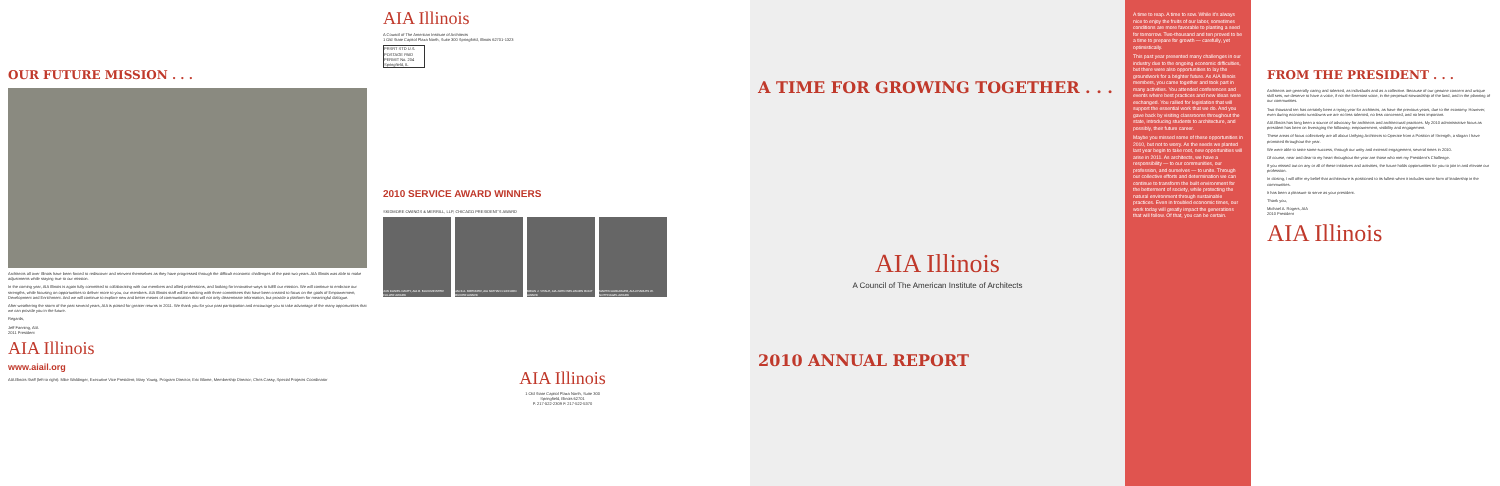OUR FUTURE MISSION . . .
Architects all over Illinois have been forced to rediscover and reinvent themselves as they have progressed through the difficult economic challenges of the past two years. AIA Illinois was able to make adjustments while staying true to our mission.
In the coming year, AIA Illinois is again fully committed to collaborating with our members and allied professions, and looking for innovative ways to fulfill our mission. We will continue to embrace our strengths, while focusing on opportunities to deliver more to you, our members. AIA Illinois staff will be working with three committees that have been created to focus on the goals of Empowerment, Development and Enrichment. And we will continue to explore new and better means of communication that will not only disseminate information, but provide a platform for meaningful dialogue.
After weathering the storm of the past several years, AIA is poised for greater returns in 2011. We thank you for your past participation and encourage you to take advantage of the many opportunities that we can provide you in the future.
Regards,
Jeff Fanning, AIA
2011 President
AIA Illinois
www.aiail.org
AIA Illinois Staff (left to right): Mike Waldinger, Executive Vice President; Mary Young, Program Director; Eric Blome, Membership Director; Chris Cassy, Special Projects Coordinator
AIA Illinois
A Council of The American Institute of Architects
1 Old State Capitol Plaza North, Suite 300 Springfield, Illinois 62701-1323
PRSRT STD U.S. POSTAGE PAID PERMIT No. 204 Springfield, IL
2010 SERVICE AWARD WINNERS
SKIDMORE OWINGS & MERRILL, LLP, CHICAGO PRESIDENT'S AWARD
JON DANIEL DAVEY, AIA R. BUCKMINSTER FULLER AWARD
JACK A. BRENNER, AIA NATHAN CLIFFORD RICKER AWARD
BRIAN J. VITALE, AIA JOHN WELLBORN ROOT AWARD
MARTIN AUBURGER, AIA CHARLES W. NOTHNAGEL AWARD
AIA Illinois
1 Old State Capitol Plaza North, Suite 300
Springfield, Illinois 62701
P. 217-522-2309 F. 217-522-5370
A TIME FOR GROWING TOGETHER . . .
AIA Illinois
A Council of The American Institute of Architects
2010 ANNUAL REPORT
A time to reap. A time to sow. While it's always nice to enjoy the fruits of our labor, sometimes conditions are more favorable to planting a seed for tomorrow. Two-thousand and ten proved to be a time to prepare for growth — carefully, yet optimistically.
This past year presented many challenges in our industry due to the ongoing economic difficulties, but there were also opportunities to lay the groundwork for a brighter future. As AIA Illinois members, you came together and took part in many activities. You attended conferences and events where best practices and new ideas were exchanged. You rallied for legislation that will support the essential work that we do. And you gave back by visiting classrooms throughout the state, introducing students to architecture, and possibly, their future career.
Maybe you missed some of these opportunities in 2010, but not to worry. As the seeds we planted last year begin to take root, new opportunities will arise in 2011. As architects, we have a responsibility — to our communities, our profession, and ourselves — to unite. Through our collective efforts and determination we can continue to transform the built environment for the betterment of society, while protecting the natural environment through sustainable practices. Even in troubled economic times, our work today will greatly impact the generations that will follow. Of that, you can be certain.
FROM THE PRESIDENT . . .
Architects are generally caring and talented, as individuals and as a collective. Because of our genuine concern and unique skill sets, we deserve to have a voice, if not the foremost voice, in the perpetual stewardship of the land, and in the planning of our communities.
Two thousand ten has certainly been a trying year for architects, as have the previous years, due to the economy. However, even during economic turndowns we are no less talented, no less concerned, and no less important.
AIA Illinois has long been a source of advocacy for architects and architectural practices. My 2010 administrative focus as president has been on leveraging the following: empowerment, visibility and engagement.
These areas of focus collectively are all about Unifying Architects to Operate from a Position of Strength, a slogan I have promoted throughout the year.
We were able to taste some success, through our unity and external engagement, several times in 2010.
Of course, near and dear to my heart throughout the year are those who met my President's Challenge.
If you missed out on any or all of these initiatives and activities, the future holds opportunities for you to join in and elevate our profession.
In closing, I will offer my belief that architecture is positioned to its fullest when it includes some form of leadership in the communities.
It has been a pleasure to serve as your president.
Thank you,
Michael A. Rogers, AIA
2010 President
AIA Illinois